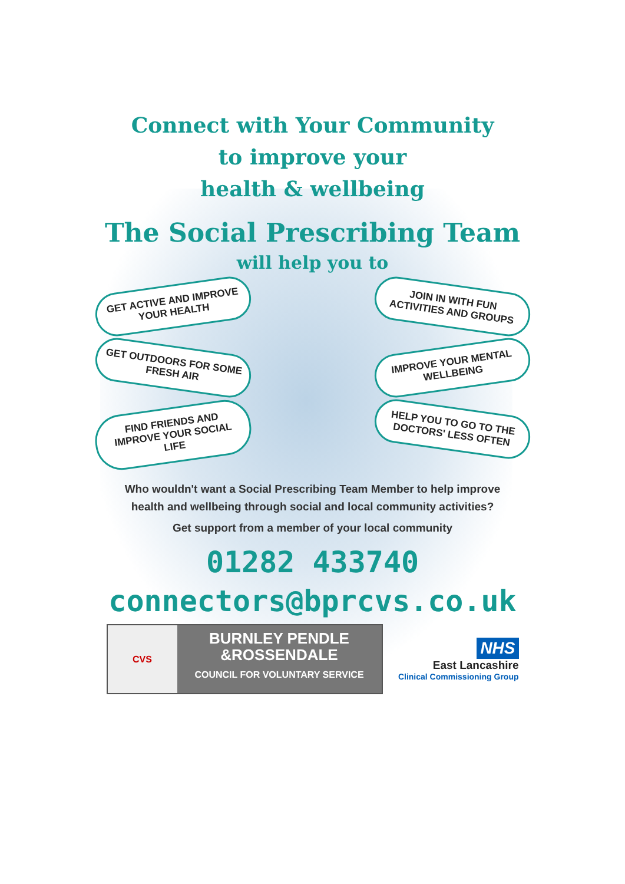Connect with Your Community
to improve your
health & wellbeing
The Social Prescribing Team
will help you to
GET ACTIVE AND IMPROVE YOUR HEALTH
GET OUTDOORS FOR SOME FRESH AIR
FIND FRIENDS AND IMPROVE YOUR SOCIAL LIFE
JOIN IN WITH FUN ACTIVITIES AND GROUPS
IMPROVE YOUR MENTAL WELLBEING
HELP YOU TO GO TO THE DOCTORS' LESS OFTEN
Who wouldn't want a Social Prescribing Team Member to help improve
health and wellbeing through social and local community activities?
Get support from a member of your local community
01282 433740
connectors@bprcvs.co.uk
CVS
BURNLEY PENDLE
&ROSSENDALE
COUNCIL FOR VOLUNTARY SERVICE
NHS
East Lancashire
Clinical Commissioning Group